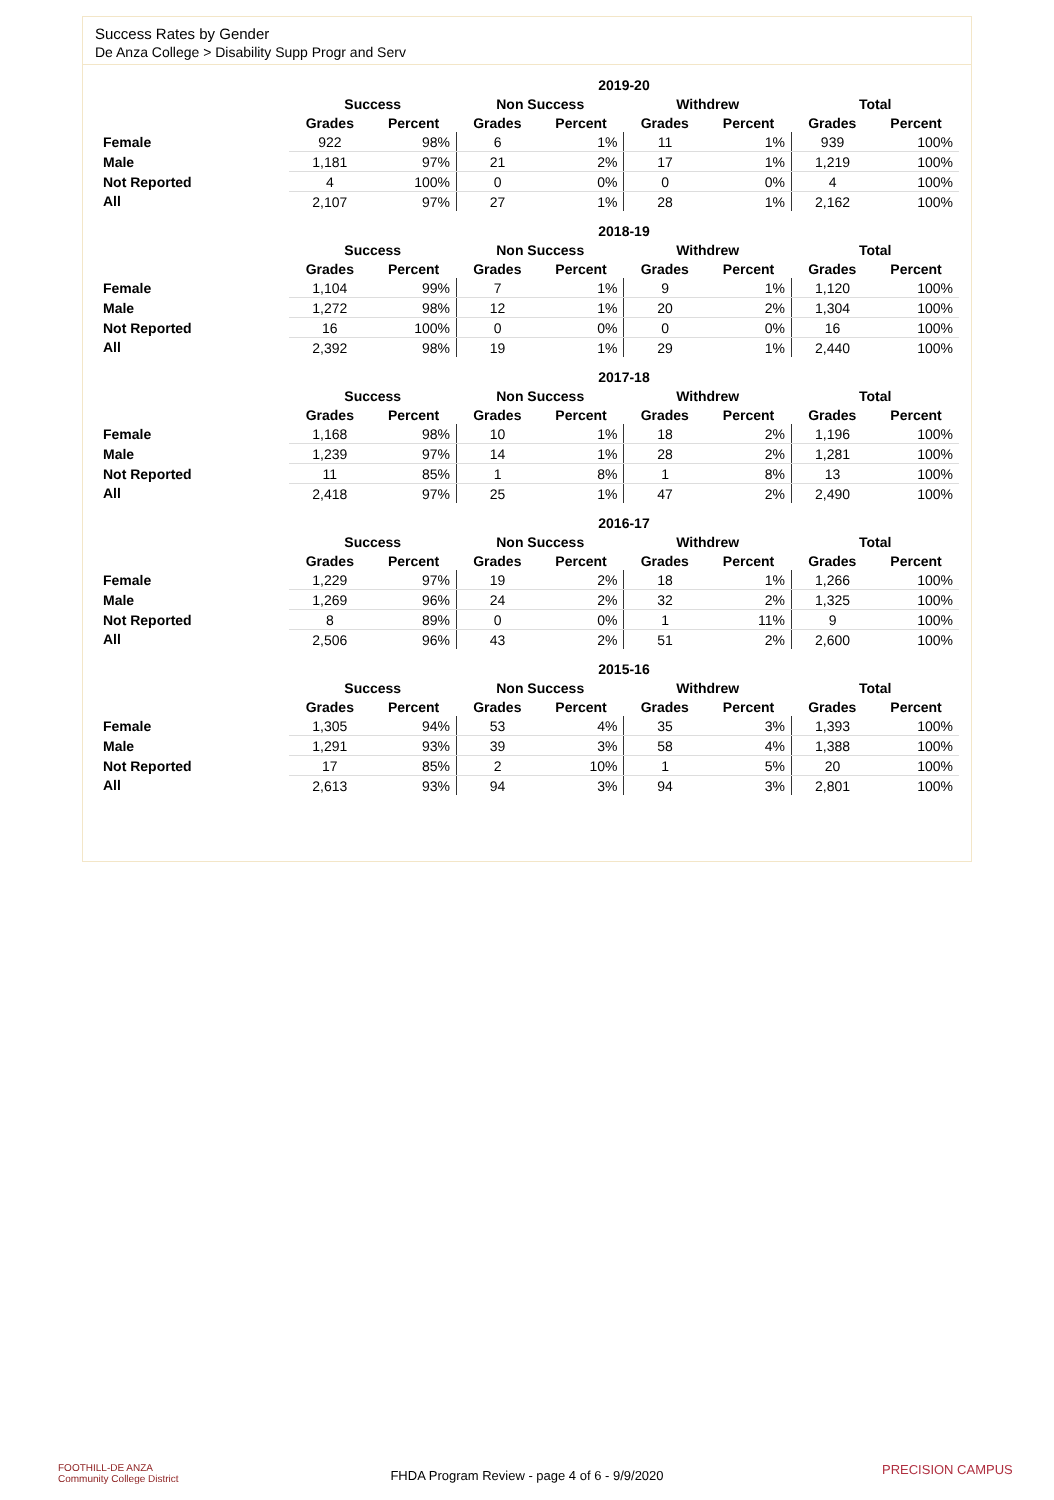Success Rates by Gender
De Anza College > Disability Supp Progr and Serv
| | 2019-20 | | | | | | | |
| --- | --- | --- | --- | --- | --- | --- | --- | --- |
| | Success | | Non Success | | Withdrew | | Total | |
| | Grades | Percent | Grades | Percent | Grades | Percent | Grades | Percent |
| Female | 922 | 98% | 6 | 1% | 11 | 1% | 939 | 100% |
| Male | 1,181 | 97% | 21 | 2% | 17 | 1% | 1,219 | 100% |
| Not Reported | 4 | 100% | 0 | 0% | 0 | 0% | 4 | 100% |
| All | 2,107 | 97% | 27 | 1% | 28 | 1% | 2,162 | 100% |
| | 2018-19 | | | | | | | |
| --- | --- | --- | --- | --- | --- | --- | --- | --- |
| | Success | | Non Success | | Withdrew | | Total | |
| | Grades | Percent | Grades | Percent | Grades | Percent | Grades | Percent |
| Female | 1,104 | 99% | 7 | 1% | 9 | 1% | 1,120 | 100% |
| Male | 1,272 | 98% | 12 | 1% | 20 | 2% | 1,304 | 100% |
| Not Reported | 16 | 100% | 0 | 0% | 0 | 0% | 16 | 100% |
| All | 2,392 | 98% | 19 | 1% | 29 | 1% | 2,440 | 100% |
| | 2017-18 | | | | | | | |
| --- | --- | --- | --- | --- | --- | --- | --- | --- |
| | Success | | Non Success | | Withdrew | | Total | |
| | Grades | Percent | Grades | Percent | Grades | Percent | Grades | Percent |
| Female | 1,168 | 98% | 10 | 1% | 18 | 2% | 1,196 | 100% |
| Male | 1,239 | 97% | 14 | 1% | 28 | 2% | 1,281 | 100% |
| Not Reported | 11 | 85% | 1 | 8% | 1 | 8% | 13 | 100% |
| All | 2,418 | 97% | 25 | 1% | 47 | 2% | 2,490 | 100% |
| | 2016-17 | | | | | | | |
| --- | --- | --- | --- | --- | --- | --- | --- | --- |
| | Success | | Non Success | | Withdrew | | Total | |
| | Grades | Percent | Grades | Percent | Grades | Percent | Grades | Percent |
| Female | 1,229 | 97% | 19 | 2% | 18 | 1% | 1,266 | 100% |
| Male | 1,269 | 96% | 24 | 2% | 32 | 2% | 1,325 | 100% |
| Not Reported | 8 | 89% | 0 | 0% | 1 | 11% | 9 | 100% |
| All | 2,506 | 96% | 43 | 2% | 51 | 2% | 2,600 | 100% |
| | 2015-16 | | | | | | | |
| --- | --- | --- | --- | --- | --- | --- | --- | --- |
| | Success | | Non Success | | Withdrew | | Total | |
| | Grades | Percent | Grades | Percent | Grades | Percent | Grades | Percent |
| Female | 1,305 | 94% | 53 | 4% | 35 | 3% | 1,393 | 100% |
| Male | 1,291 | 93% | 39 | 3% | 58 | 4% | 1,388 | 100% |
| Not Reported | 17 | 85% | 2 | 10% | 1 | 5% | 20 | 100% |
| All | 2,613 | 93% | 94 | 3% | 94 | 3% | 2,801 | 100% |
FOOTHILL-DE ANZA
Community College District
FHDA Program Review - page 4 of 6 - 9/9/2020 PRECISION CAMPUS